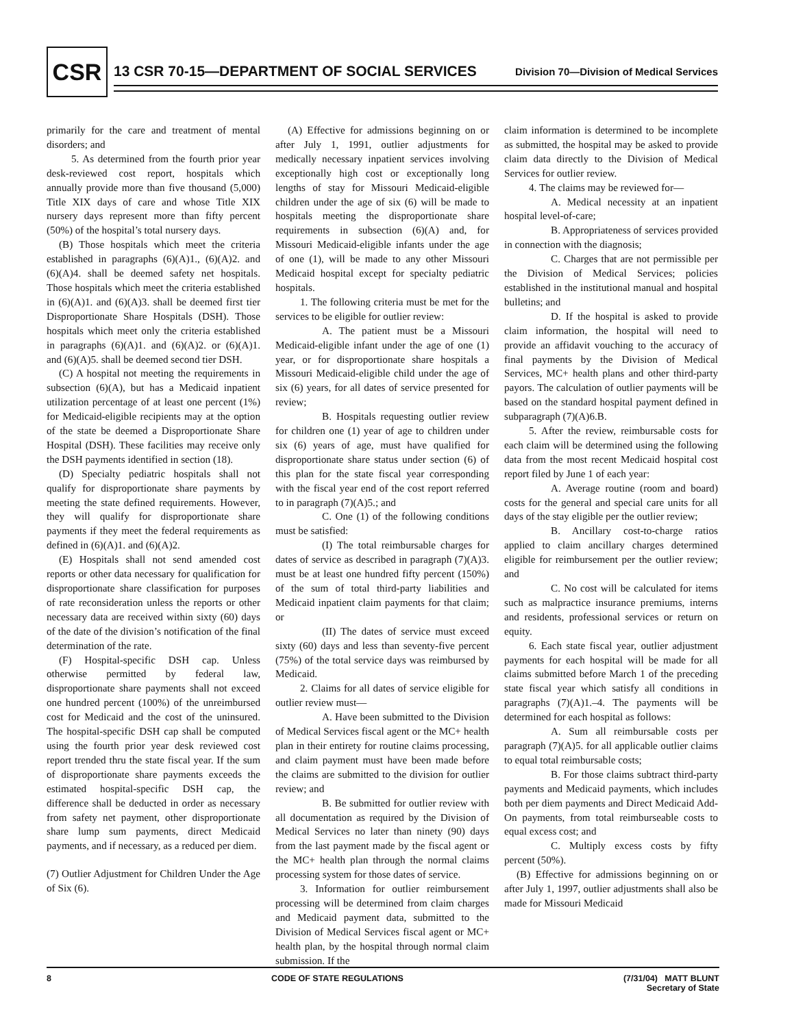CSR
13 CSR 70-15—DEPARTMENT OF SOCIAL SERVICES
Division 70—Division of Medical Services
primarily for the care and treatment of mental disorders; and
5. As determined from the fourth prior year desk-reviewed cost report, hospitals which annually provide more than five thousand (5,000) Title XIX days of care and whose Title XIX nursery days represent more than fifty percent (50%) of the hospital’s total nursery days.
(B) Those hospitals which meet the criteria established in paragraphs (6)(A)1., (6)(A)2. and (6)(A)4. shall be deemed safety net hospitals. Those hospitals which meet the criteria established in (6)(A)1. and (6)(A)3. shall be deemed first tier Disproportionate Share Hospitals (DSH). Those hospitals which meet only the criteria established in paragraphs (6)(A)1. and (6)(A)2. or (6)(A)1. and (6)(A)5. shall be deemed second tier DSH.
(C) A hospital not meeting the requirements in subsection (6)(A), but has a Medicaid inpatient utilization percentage of at least one percent (1%) for Medicaid-eligible recipients may at the option of the state be deemed a Disproportionate Share Hospital (DSH). These facilities may receive only the DSH payments identified in section (18).
(D) Specialty pediatric hospitals shall not qualify for disproportionate share payments by meeting the state defined requirements. However, they will qualify for disproportionate share payments if they meet the federal requirements as defined in (6)(A)1. and (6)(A)2.
(E) Hospitals shall not send amended cost reports or other data necessary for qualification for disproportionate share classification for purposes of rate reconsideration unless the reports or other necessary data are received within sixty (60) days of the date of the division’s notification of the final determination of the rate.
(F) Hospital-specific DSH cap. Unless otherwise permitted by federal law, disproportionate share payments shall not exceed one hundred percent (100%) of the unreimbursed cost for Medicaid and the cost of the uninsured. The hospital-specific DSH cap shall be computed using the fourth prior year desk reviewed cost report trended thru the state fiscal year. If the sum of disproportionate share payments exceeds the estimated hospital-specific DSH cap, the difference shall be deducted in order as necessary from safety net payment, other disproportionate share lump sum payments, direct Medicaid payments, and if necessary, as a reduced per diem.
(7) Outlier Adjustment for Children Under the Age of Six (6).
(A) Effective for admissions beginning on or after July 1, 1991, outlier adjustments for medically necessary inpatient services involving exceptionally high cost or exceptionally long lengths of stay for Missouri Medicaid-eligible children under the age of six (6) will be made to hospitals meeting the disproportionate share requirements in subsection (6)(A) and, for Missouri Medicaid-eligible infants under the age of one (1), will be made to any other Missouri Medicaid hospital except for specialty pediatric hospitals.
1. The following criteria must be met for the services to be eligible for outlier review:
A. The patient must be a Missouri Medicaid-eligible infant under the age of one (1) year, or for disproportionate share hospitals a Missouri Medicaid-eligible child under the age of six (6) years, for all dates of service presented for review;
B. Hospitals requesting outlier review for children one (1) year of age to children under six (6) years of age, must have qualified for disproportionate share status under section (6) of this plan for the state fiscal year corresponding with the fiscal year end of the cost report referred to in paragraph (7)(A)5.; and
C. One (1) of the following conditions must be satisfied:
(I) The total reimbursable charges for dates of service as described in paragraph (7)(A)3. must be at least one hundred fifty percent (150%) of the sum of total third-party liabilities and Medicaid inpatient claim payments for that claim; or
(II) The dates of service must exceed sixty (60) days and less than seventy-five percent (75%) of the total service days was reimbursed by Medicaid.
2. Claims for all dates of service eligible for outlier review must—
A. Have been submitted to the Division of Medical Services fiscal agent or the MC+ health plan in their entirety for routine claims processing, and claim payment must have been made before the claims are submitted to the division for outlier review; and
B. Be submitted for outlier review with all documentation as required by the Division of Medical Services no later than ninety (90) days from the last payment made by the fiscal agent or the MC+ health plan through the normal claims processing system for those dates of service.
3. Information for outlier reimbursement processing will be determined from claim charges and Medicaid payment data, submitted to the Division of Medical Services fiscal agent or MC+ health plan, by the hospital through normal claim submission. If the
claim information is determined to be incomplete as submitted, the hospital may be asked to provide claim data directly to the Division of Medical Services for outlier review.
4. The claims may be reviewed for—
A. Medical necessity at an inpatient hospital level-of-care;
B. Appropriateness of services provided in connection with the diagnosis;
C. Charges that are not permissible per the Division of Medical Services; policies established in the institutional manual and hospital bulletins; and
D. If the hospital is asked to provide claim information, the hospital will need to provide an affidavit vouching to the accuracy of final payments by the Division of Medical Services, MC+ health plans and other third-party payors. The calculation of outlier payments will be based on the standard hospital payment defined in subparagraph (7)(A)6.B.
5. After the review, reimbursable costs for each claim will be determined using the following data from the most recent Medicaid hospital cost report filed by June 1 of each year:
A. Average routine (room and board) costs for the general and special care units for all days of the stay eligible per the outlier review;
B. Ancillary cost-to-charge ratios applied to claim ancillary charges determined eligible for reimbursement per the outlier review; and
C. No cost will be calculated for items such as malpractice insurance premiums, interns and residents, professional services or return on equity.
6. Each state fiscal year, outlier adjustment payments for each hospital will be made for all claims submitted before March 1 of the preceding state fiscal year which satisfy all conditions in paragraphs (7)(A)1.–4. The payments will be determined for each hospital as follows:
A. Sum all reimbursable costs per paragraph (7)(A)5. for all applicable outlier claims to equal total reimbursable costs;
B. For those claims subtract third-party payments and Medicaid payments, which includes both per diem payments and Direct Medicaid Add-On payments, from total reimburseable costs to equal excess cost; and
C. Multiply excess costs by fifty percent (50%).
(B) Effective for admissions beginning on or after July 1, 1997, outlier adjustments shall also be made for Missouri Medicaid
8 CODE OF STATE REGULATIONS (7/31/04) MATT BLUNT
Secretary of State